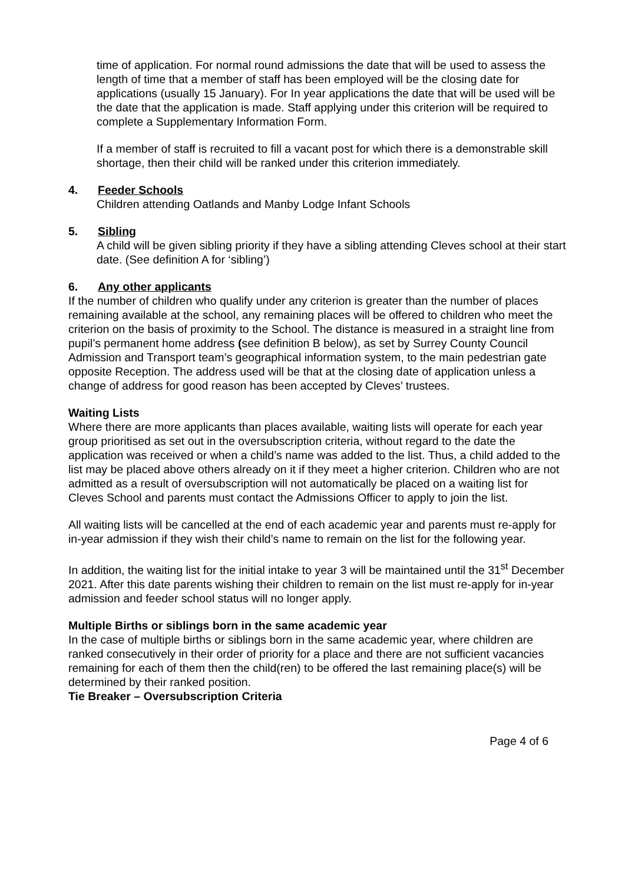time of application. For normal round admissions the date that will be used to assess the length of time that a member of staff has been employed will be the closing date for applications (usually 15 January). For In year applications the date that will be used will be the date that the application is made. Staff applying under this criterion will be required to complete a Supplementary Information Form.
If a member of staff is recruited to fill a vacant post for which there is a demonstrable skill shortage, then their child will be ranked under this criterion immediately.
4. Feeder Schools
Children attending Oatlands and Manby Lodge Infant Schools
5. Sibling
A child will be given sibling priority if they have a sibling attending Cleves school at their start date. (See definition A for ‘sibling’)
6. Any other applicants
If the number of children who qualify under any criterion is greater than the number of places remaining available at the school, any remaining places will be offered to children who meet the criterion on the basis of proximity to the School. The distance is measured in a straight line from pupil’s permanent home address (see definition B below), as set by Surrey County Council Admission and Transport team’s geographical information system, to the main pedestrian gate opposite Reception. The address used will be that at the closing date of application unless a change of address for good reason has been accepted by Cleves’ trustees.
Waiting Lists
Where there are more applicants than places available, waiting lists will operate for each year group prioritised as set out in the oversubscription criteria, without regard to the date the application was received or when a child’s name was added to the list. Thus, a child added to the list may be placed above others already on it if they meet a higher criterion. Children who are not admitted as a result of oversubscription will not automatically be placed on a waiting list for Cleves School and parents must contact the Admissions Officer to apply to join the list.
All waiting lists will be cancelled at the end of each academic year and parents must re-apply for in-year admission if they wish their child’s name to remain on the list for the following year.
In addition, the waiting list for the initial intake to year 3 will be maintained until the 31<sup>st</sup> December 2021. After this date parents wishing their children to remain on the list must re-apply for in-year admission and feeder school status will no longer apply.
Multiple Births or siblings born in the same academic year
In the case of multiple births or siblings born in the same academic year, where children are ranked consecutively in their order of priority for a place and there are not sufficient vacancies remaining for each of them then the child(ren) to be offered the last remaining place(s) will be determined by their ranked position.
Tie Breaker – Oversubscription Criteria
Page 4 of 6